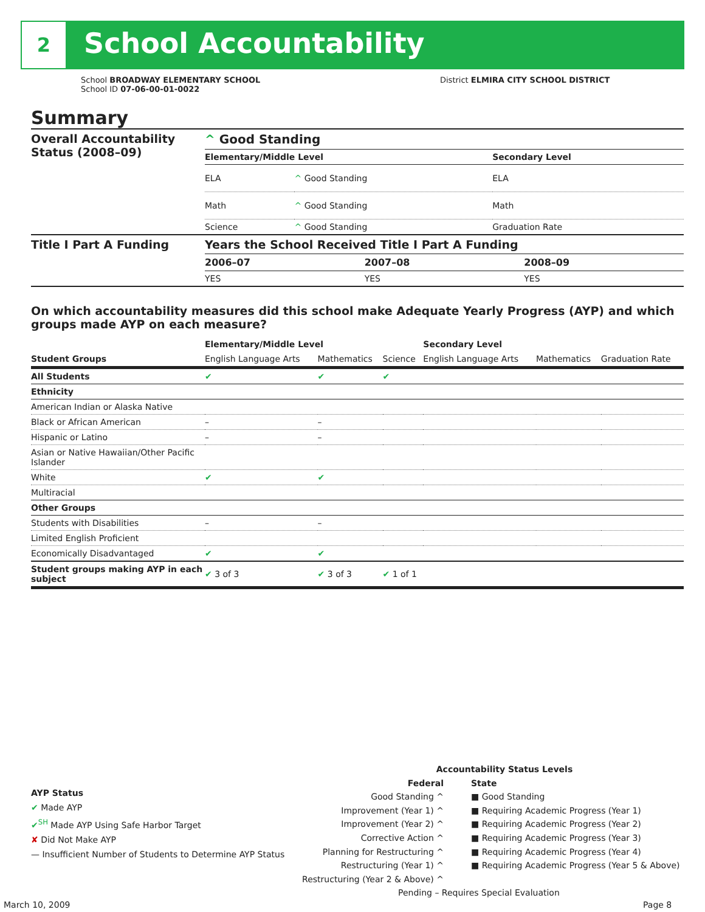2 School Accountability
School BROADWAY ELEMENTARY SCHOOL
School ID 07-06-00-01-0022
District ELMIRA CITY SCHOOL DISTRICT
Summary
| Overall Accountability Status (2008–09) | ^ Good Standing | | |
| | Elementary/Middle Level | | Secondary Level |
| | ELA | ^ Good Standing | ELA |
| | Math | ^ Good Standing | Math |
| | Science | ^ Good Standing | Graduation Rate |
| Title I Part A Funding | Years the School Received Title I Part A Funding | | |
| | 2006–07 | 2007–08 | 2008–09 |
| | YES | YES | YES |
On which accountability measures did this school make Adequate Yearly Progress (AYP) and which groups made AYP on each measure?
| | Elementary/Middle Level | | | Secondary Level | | |
| --- | --- | --- | --- | --- | --- | --- |
| Student Groups | English Language Arts | Mathematics | Science | English Language Arts | Mathematics | Graduation Rate |
| All Students | ✔ | ✔ | ✔ | | | |
| Ethnicity | | | | | | |
| American Indian or Alaska Native | | | | | | |
| Black or African American | – | – | | | | |
| Hispanic or Latino | – | – | | | | |
| Asian or Native Hawaiian/Other Pacific Islander | | | | | | |
| White | ✔ | ✔ | | | | |
| Multiracial | | | | | | |
| Other Groups | | | | | | |
| Students with Disabilities | – | – | | | | |
| Limited English Proficient | | | | | | |
| Economically Disadvantaged | ✔ | ✔ | | | | |
| Student groups making AYP in each subject | ✔ 3 of 3 | ✔ 3 of 3 | ✔ 1 of 1 | | | |
AYP Status
✔ Made AYP
✔<sup>SH</sup> Made AYP Using Safe Harbor Target
✘ Did Not Make AYP
— Insufficient Number of Students to Determine AYP Status
Accountability Status Levels
Federal
Good Standing ^
Improvement (Year 1) ^
Improvement (Year 2) ^
Corrective Action ^
Planning for Restructuring ^
Restructuring (Year 1) ^
Restructuring (Year 2 & Above) ^
State
■ Good Standing
■ Requiring Academic Progress (Year 1)
■ Requiring Academic Progress (Year 2)
■ Requiring Academic Progress (Year 3)
■ Requiring Academic Progress (Year 4)
■ Requiring Academic Progress (Year 5 & Above)
Pending – Requires Special Evaluation
March 10, 2009 Page 8